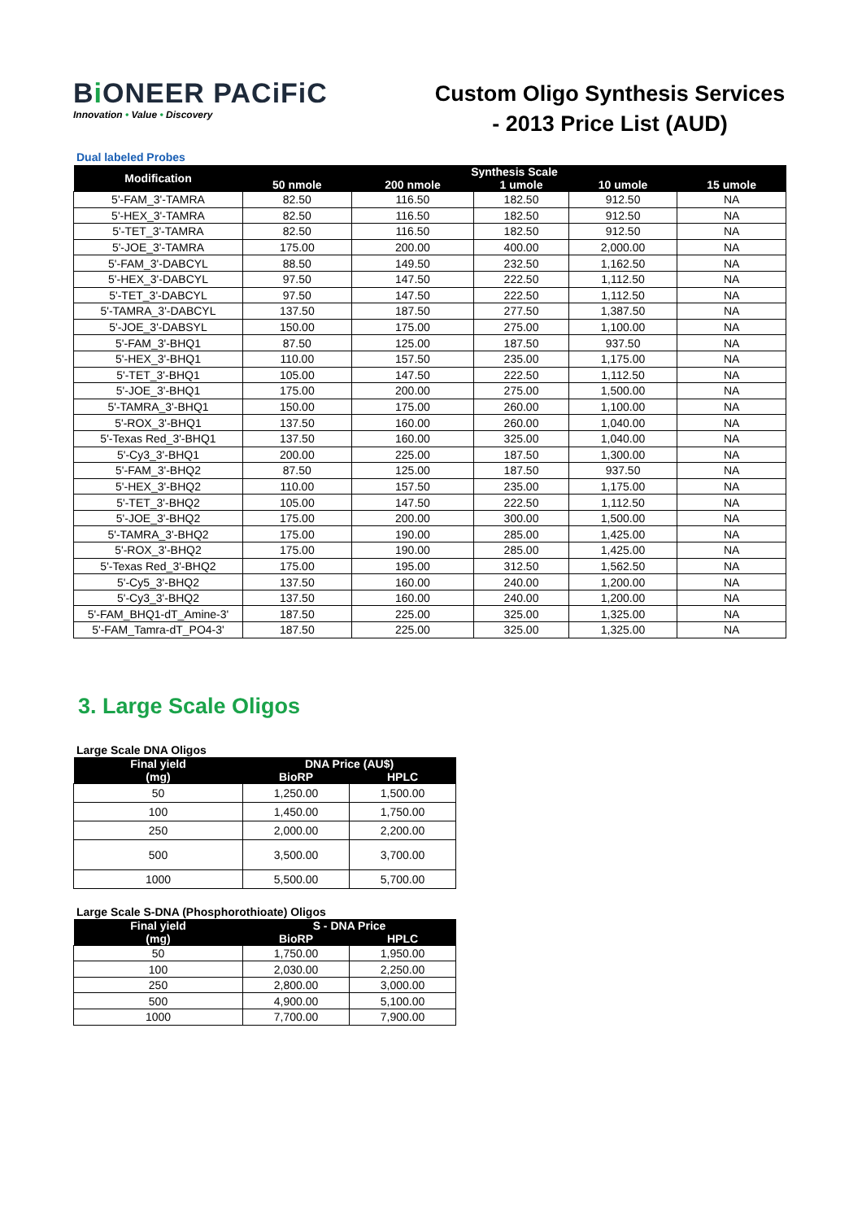Bi ONEER PACiFiC
Innovation • Value • Discovery
Custom Oligo Synthesis Services
- 2013 Price List (AUD)
Dual labeled Probes
| Modification | Synthesis Scale | | | | |
| --- | --- | --- | --- | --- | --- |
| | 50 nmole | 200 nmole | 1 umole | 10 umole | 15 umole |
| 5'-FAM_3'-TAMRA | 82.50 | 116.50 | 182.50 | 912.50 | NA |
| 5'-HEX_3'-TAMRA | 82.50 | 116.50 | 182.50 | 912.50 | NA |
| 5'-TET_3'-TAMRA | 82.50 | 116.50 | 182.50 | 912.50 | NA |
| 5'-JOE_3'-TAMRA | 175.00 | 200.00 | 400.00 | 2,000.00 | NA |
| 5'-FAM_3'-DABCYL | 88.50 | 149.50 | 232.50 | 1,162.50 | NA |
| 5'-HEX_3'-DABCYL | 97.50 | 147.50 | 222.50 | 1,112.50 | NA |
| 5'-TET_3'-DABCYL | 97.50 | 147.50 | 222.50 | 1,112.50 | NA |
| 5'-TAMRA_3'-DABCYL | 137.50 | 187.50 | 277.50 | 1,387.50 | NA |
| 5'-JOE_3'-DABSYL | 150.00 | 175.00 | 275.00 | 1,100.00 | NA |
| 5'-FAM_3'-BHQ1 | 87.50 | 125.00 | 187.50 | 937.50 | NA |
| 5'-HEX_3'-BHQ1 | 110.00 | 157.50 | 235.00 | 1,175.00 | NA |
| 5'-TET_3'-BHQ1 | 105.00 | 147.50 | 222.50 | 1,112.50 | NA |
| 5'-JOE_3'-BHQ1 | 175.00 | 200.00 | 275.00 | 1,500.00 | NA |
| 5'-TAMRA_3'-BHQ1 | 150.00 | 175.00 | 260.00 | 1,100.00 | NA |
| 5'-ROX_3'-BHQ1 | 137.50 | 160.00 | 260.00 | 1,040.00 | NA |
| 5'-Texas Red_3'-BHQ1 | 137.50 | 160.00 | 325.00 | 1,040.00 | NA |
| 5'-Cy3_3'-BHQ1 | 200.00 | 225.00 | 187.50 | 1,300.00 | NA |
| 5'-FAM_3'-BHQ2 | 87.50 | 125.00 | 187.50 | 937.50 | NA |
| 5'-HEX_3'-BHQ2 | 110.00 | 157.50 | 235.00 | 1,175.00 | NA |
| 5'-TET_3'-BHQ2 | 105.00 | 147.50 | 222.50 | 1,112.50 | NA |
| 5'-JOE_3'-BHQ2 | 175.00 | 200.00 | 300.00 | 1,500.00 | NA |
| 5'-TAMRA_3'-BHQ2 | 175.00 | 190.00 | 285.00 | 1,425.00 | NA |
| 5'-ROX_3'-BHQ2 | 175.00 | 190.00 | 285.00 | 1,425.00 | NA |
| 5'-Texas Red_3'-BHQ2 | 175.00 | 195.00 | 312.50 | 1,562.50 | NA |
| 5'-Cy5_3'-BHQ2 | 137.50 | 160.00 | 240.00 | 1,200.00 | NA |
| 5'-Cy3_3'-BHQ2 | 137.50 | 160.00 | 240.00 | 1,200.00 | NA |
| 5'-FAM_BHQ1-dT_Amine-3' | 187.50 | 225.00 | 325.00 | 1,325.00 | NA |
| 5'-FAM_Tamra-dT_PO4-3' | 187.50 | 225.00 | 325.00 | 1,325.00 | NA |
3. Large Scale Oligos
Large Scale DNA Oligos
| Final yield | DNA Price (AU$) | |
| --- | --- | --- |
| (mg) | BioRP | HPLC |
| 50 | 1,250.00 | 1,500.00 |
| 100 | 1,450.00 | 1,750.00 |
| 250 | 2,000.00 | 2,200.00 |
| 500 | 3,500.00 | 3,700.00 |
| 1000 | 5,500.00 | 5,700.00 |
Large Scale S-DNA (Phosphorothioate) Oligos
| Final yield | S - DNA Price | |
| --- | --- | --- |
| (mg) | BioRP | HPLC |
| 50 | 1,750.00 | 1,950.00 |
| 100 | 2,030.00 | 2,250.00 |
| 250 | 2,800.00 | 3,000.00 |
| 500 | 4,900.00 | 5,100.00 |
| 1000 | 7,700.00 | 7,900.00 |